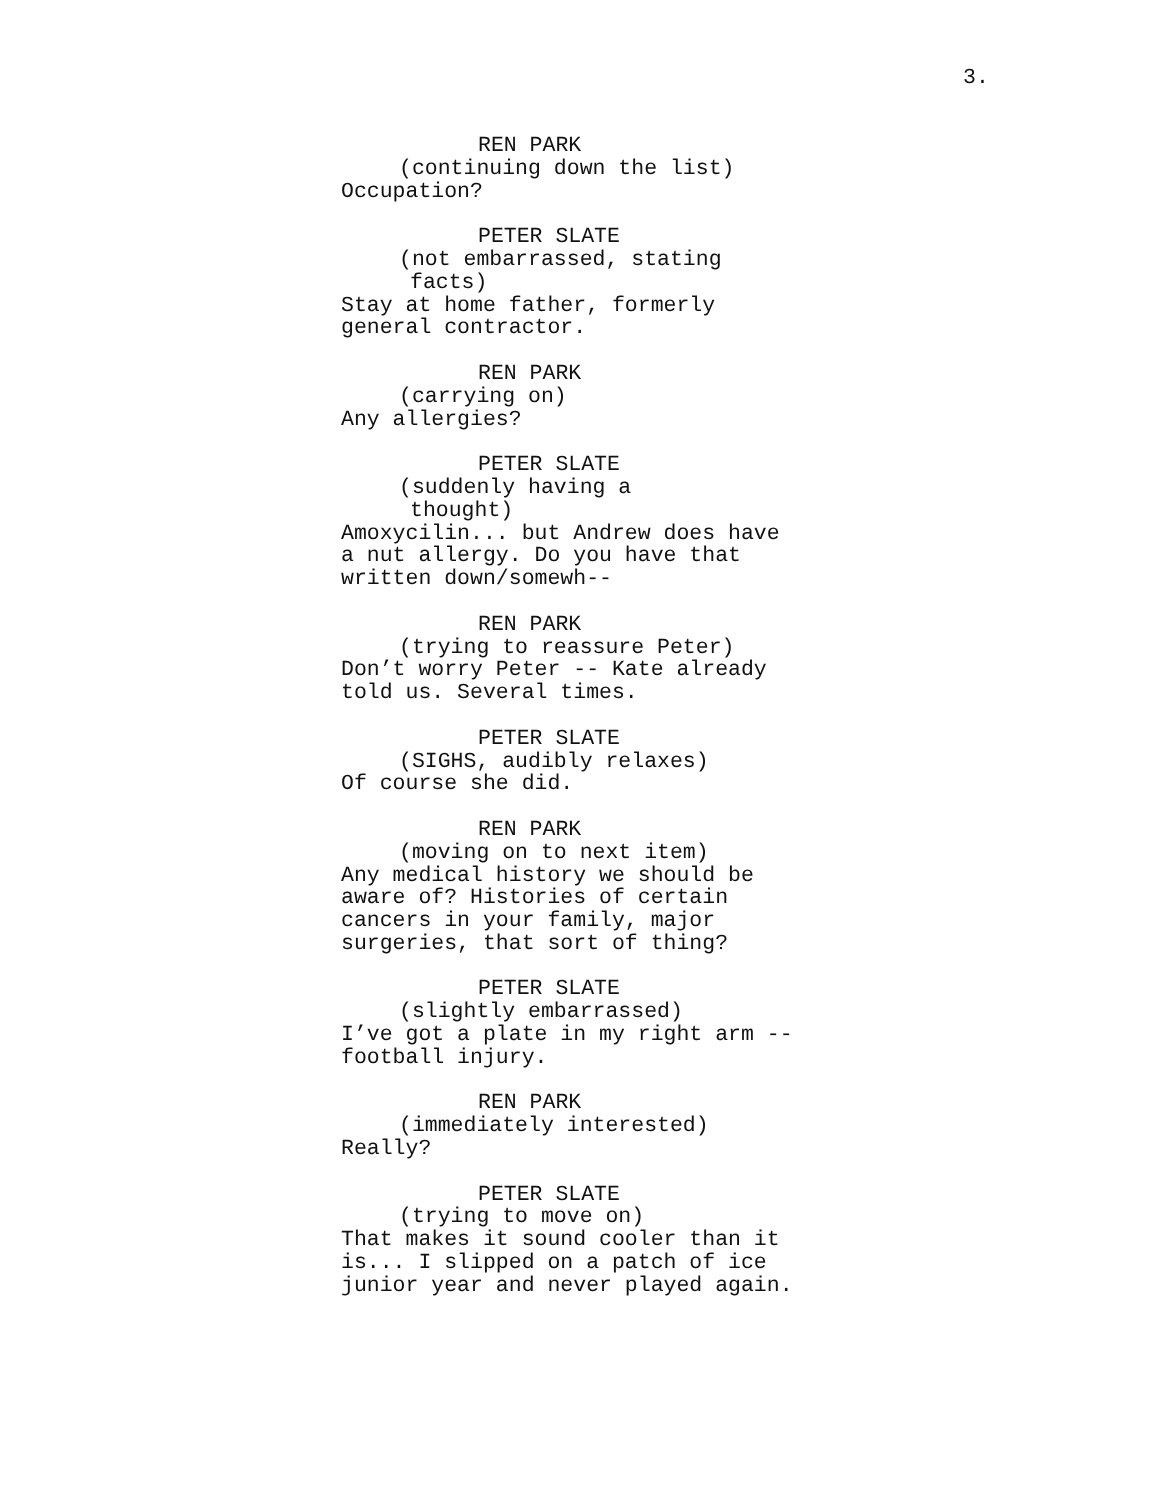3.
REN PARK
(continuing down the list)
Occupation?
PETER SLATE
(not embarrassed, stating
facts)
Stay at home father, formerly
general contractor.
REN PARK
(carrying on)
Any allergies?
PETER SLATE
(suddenly having a
thought)
Amoxycilin... but Andrew does have
a nut allergy. Do you have that
written down/somewh--
REN PARK
(trying to reassure Peter)
Don’t worry Peter -- Kate already
told us. Several times.
PETER SLATE
(SIGHS, audibly relaxes)
Of course she did.
REN PARK
(moving on to next item)
Any medical history we should be
aware of? Histories of certain
cancers in your family, major
surgeries, that sort of thing?
PETER SLATE
(slightly embarrassed)
I’ve got a plate in my right arm --
football injury.
REN PARK
(immediately interested)
Really?
PETER SLATE
(trying to move on)
That makes it sound cooler than it
is... I slipped on a patch of ice
junior year and never played again.